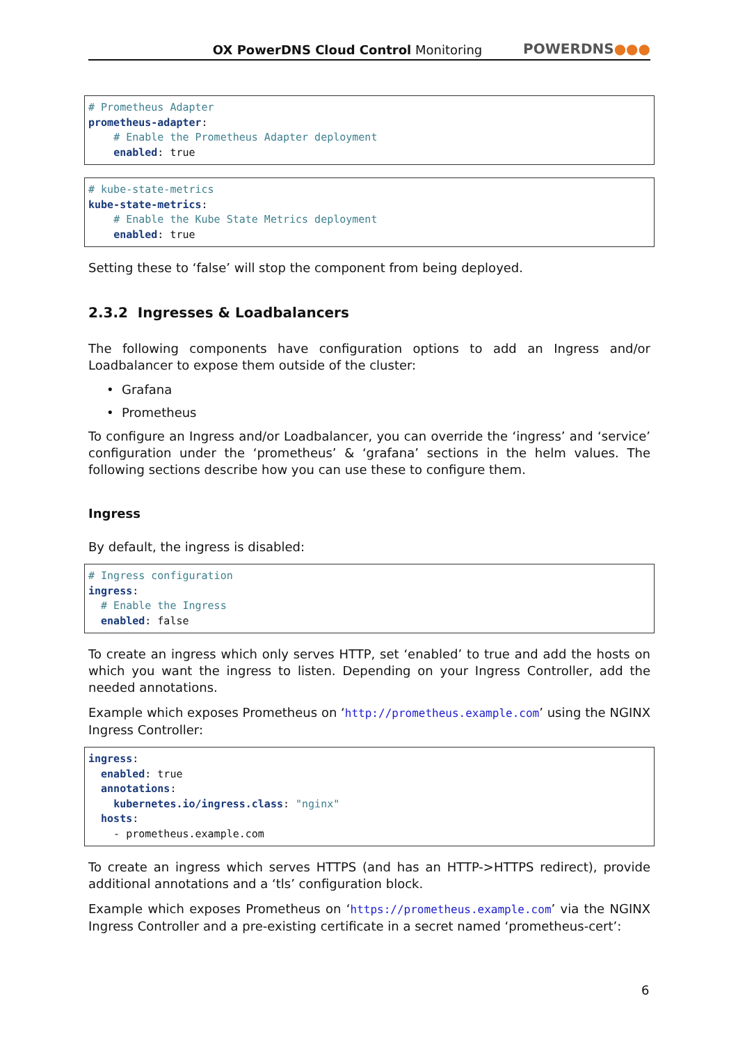OX PowerDNS Cloud Control Monitoring
POWERDNS●●●
# Prometheus Adapter
prometheus-adapter:
    # Enable the Prometheus Adapter deployment
    enabled: true
# kube-state-metrics
kube-state-metrics:
    # Enable the Kube State Metrics deployment
    enabled: true
Setting these to ‘false’ will stop the component from being deployed.
2.3.2 Ingresses & Loadbalancers
The following components have configuration options to add an Ingress and/or Loadbalancer to expose them outside of the cluster:
Grafana
Prometheus
To configure an Ingress and/or Loadbalancer, you can override the ‘ingress’ and ‘service’ configuration under the ‘prometheus’ & ‘grafana’ sections in the helm values. The following sections describe how you can use these to configure them.
Ingress
By default, the ingress is disabled:
# Ingress configuration
ingress:
  # Enable the Ingress
  enabled: false
To create an ingress which only serves HTTP, set ‘enabled’ to true and add the hosts on which you want the ingress to listen. Depending on your Ingress Controller, add the needed annotations.
Example which exposes Prometheus on ‘http://prometheus.example.com’ using the NGINX Ingress Controller:
ingress:
  enabled: true
  annotations:
    kubernetes.io/ingress.class: "nginx"
  hosts:
    - prometheus.example.com
To create an ingress which serves HTTPS (and has an HTTP->HTTPS redirect), provide additional annotations and a ‘tls’ configuration block.
Example which exposes Prometheus on ‘https://prometheus.example.com’ via the NGINX Ingress Controller and a pre-existing certificate in a secret named ‘prometheus-cert’:
6